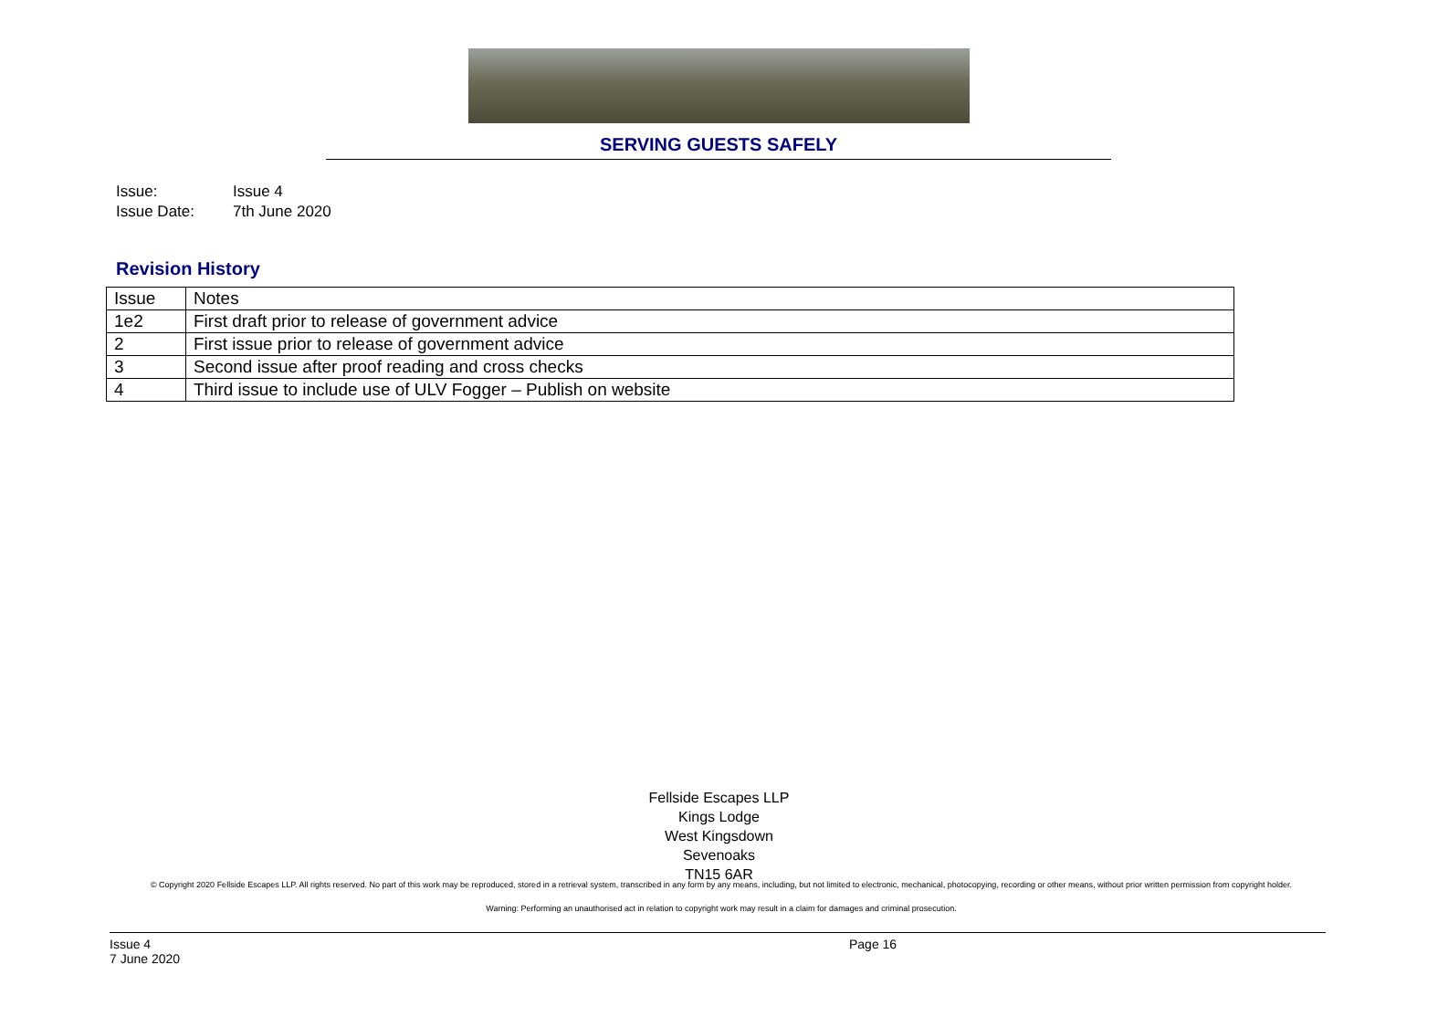SERVING GUESTS SAFELY
Issue: Issue 4
Issue Date: 7th June 2020
Revision History
| Issue | Notes |
| --- | --- |
| 1e2 | First draft prior to release of government advice |
| 2 | First issue prior to release of government advice |
| 3 | Second issue after proof reading and cross checks |
| 4 | Third issue to include use of ULV Fogger – Publish on website |
Fellside Escapes LLP
Kings Lodge
West Kingsdown
Sevenoaks
TN15 6AR
© Copyright 2020 Fellside Escapes LLP. All rights reserved. No part of this work may be reproduced, stored in a retrieval system, transcribed in any form by any means, including, but not limited to electronic, mechanical, photocopying, recording or other means, without prior written permission from copyright holder.
Warning: Performing an unauthorised act in relation to copyright work may result in a claim for damages and criminal prosecution.
Issue 4
7 June 2020
Page 16